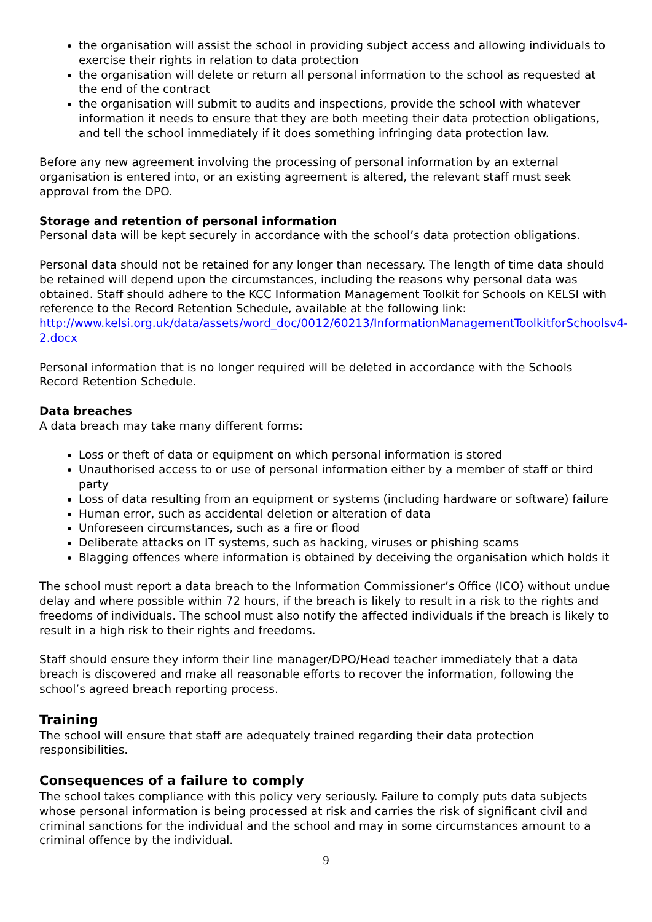the organisation will assist the school in providing subject access and allowing individuals to exercise their rights in relation to data protection
the organisation will delete or return all personal information to the school as requested at the end of the contract
the organisation will submit to audits and inspections, provide the school with whatever information it needs to ensure that they are both meeting their data protection obligations, and tell the school immediately if it does something infringing data protection law.
Before any new agreement involving the processing of personal information by an external organisation is entered into, or an existing agreement is altered, the relevant staff must seek approval from the DPO.
Storage and retention of personal information
Personal data will be kept securely in accordance with the school’s data protection obligations.
Personal data should not be retained for any longer than necessary. The length of time data should be retained will depend upon the circumstances, including the reasons why personal data was obtained. Staff should adhere to the KCC Information Management Toolkit for Schools on KELSI with reference to the Record Retention Schedule, available at the following link: http://www.kelsi.org.uk/data/assets/word_doc/0012/60213/InformationManagementToolkitforSchoolsv4-2.docx
Personal information that is no longer required will be deleted in accordance with the Schools Record Retention Schedule.
Data breaches
A data breach may take many different forms:
Loss or theft of data or equipment on which personal information is stored
Unauthorised access to or use of personal information either by a member of staff or third party
Loss of data resulting from an equipment or systems (including hardware or software) failure
Human error, such as accidental deletion or alteration of data
Unforeseen circumstances, such as a fire or flood
Deliberate attacks on IT systems, such as hacking, viruses or phishing scams
Blagging offences where information is obtained by deceiving the organisation which holds it
The school must report a data breach to the Information Commissioner’s Office (ICO) without undue delay and where possible within 72 hours, if the breach is likely to result in a risk to the rights and freedoms of individuals. The school must also notify the affected individuals if the breach is likely to result in a high risk to their rights and freedoms.
Staff should ensure they inform their line manager/DPO/Head teacher immediately that a data breach is discovered and make all reasonable efforts to recover the information, following the school’s agreed breach reporting process.
Training
The school will ensure that staff are adequately trained regarding their data protection responsibilities.
Consequences of a failure to comply
The school takes compliance with this policy very seriously. Failure to comply puts data subjects whose personal information is being processed at risk and carries the risk of significant civil and criminal sanctions for the individual and the school and may in some circumstances amount to a criminal offence by the individual.
9